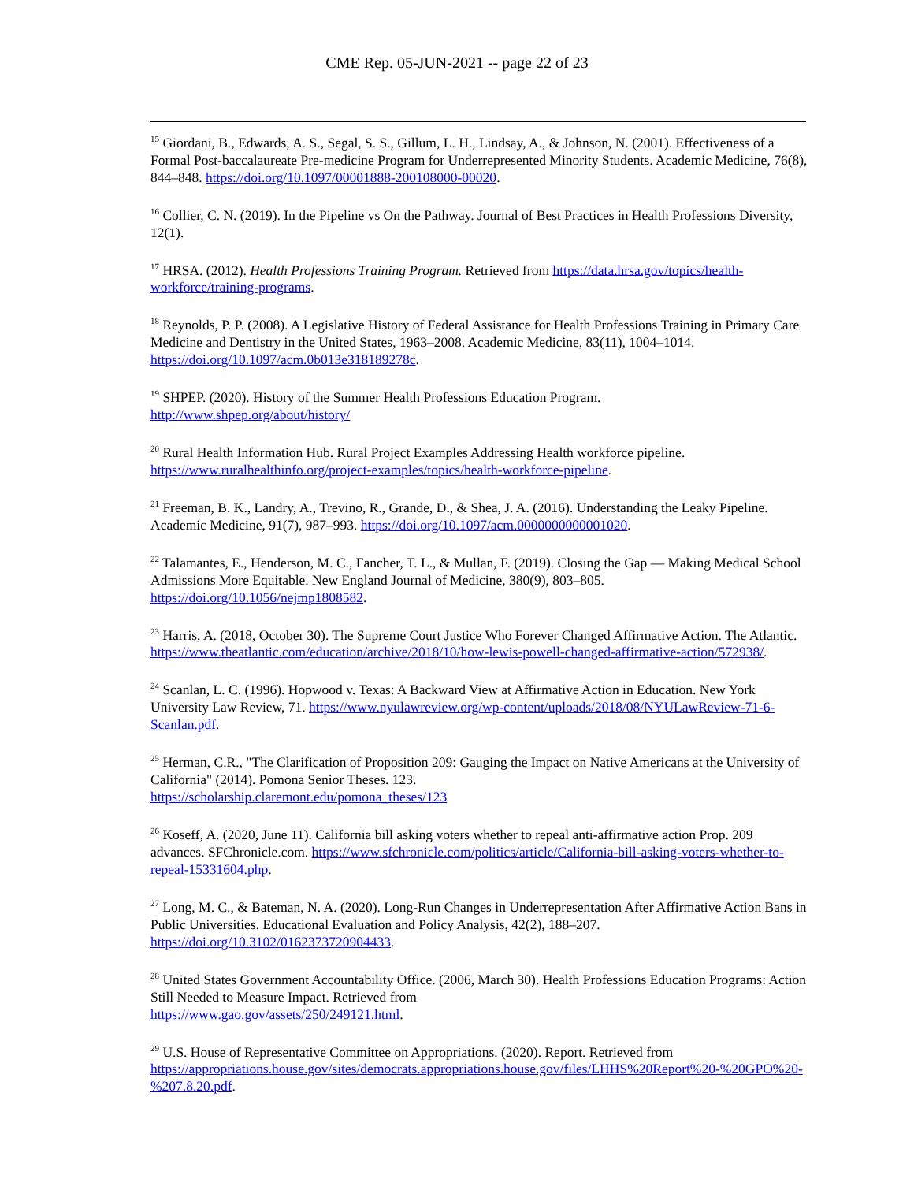CME Rep. 05-JUN-2021 -- page 22 of 23
<sup>15</sup> Giordani, B., Edwards, A. S., Segal, S. S., Gillum, L. H., Lindsay, A., & Johnson, N. (2001). Effectiveness of a Formal Post-baccalaureate Pre-medicine Program for Underrepresented Minority Students. Academic Medicine, 76(8), 844–848. https://doi.org/10.1097/00001888-200108000-00020.
<sup>16</sup> Collier, C. N. (2019). In the Pipeline vs On the Pathway. Journal of Best Practices in Health Professions Diversity, 12(1).
<sup>17</sup> HRSA. (2012). Health Professions Training Program. Retrieved from https://data.hrsa.gov/topics/health-workforce/training-programs.
<sup>18</sup> Reynolds, P. P. (2008). A Legislative History of Federal Assistance for Health Professions Training in Primary Care Medicine and Dentistry in the United States, 1963–2008. Academic Medicine, 83(11), 1004–1014. https://doi.org/10.1097/acm.0b013e318189278c.
<sup>19</sup> SHPEP. (2020). History of the Summer Health Professions Education Program.
http://www.shpep.org/about/history/
<sup>20</sup> Rural Health Information Hub. Rural Project Examples Addressing Health workforce pipeline.
https://www.ruralhealthinfo.org/project-examples/topics/health-workforce-pipeline.
<sup>21</sup> Freeman, B. K., Landry, A., Trevino, R., Grande, D., & Shea, J. A. (2016). Understanding the Leaky Pipeline. Academic Medicine, 91(7), 987–993. https://doi.org/10.1097/acm.0000000000001020.
<sup>22</sup> Talamantes, E., Henderson, M. C., Fancher, T. L., & Mullan, F. (2019). Closing the Gap — Making Medical School Admissions More Equitable. New England Journal of Medicine, 380(9), 803–805. https://doi.org/10.1056/nejmp1808582.
<sup>23</sup> Harris, A. (2018, October 30). The Supreme Court Justice Who Forever Changed Affirmative Action. The Atlantic. https://www.theatlantic.com/education/archive/2018/10/how-lewis-powell-changed-affirmative-action/572938/.
<sup>24</sup> Scanlan, L. C. (1996). Hopwood v. Texas: A Backward View at Affirmative Action in Education. New York University Law Review, 71. https://www.nyulawreview.org/wp-content/uploads/2018/08/NYULawReview-71-6-Scanlan.pdf.
<sup>25</sup> Herman, C.R., "The Clarification of Proposition 209: Gauging the Impact on Native Americans at the University of California" (2014). Pomona Senior Theses. 123.
https://scholarship.claremont.edu/pomona_theses/123
<sup>26</sup> Koseff, A. (2020, June 11). California bill asking voters whether to repeal anti-affirmative action Prop. 209 advances. SFChronicle.com. https://www.sfchronicle.com/politics/article/California-bill-asking-voters-whether-to-repeal-15331604.php.
<sup>27</sup> Long, M. C., & Bateman, N. A. (2020). Long-Run Changes in Underrepresentation After Affirmative Action Bans in Public Universities. Educational Evaluation and Policy Analysis, 42(2), 188–207. https://doi.org/10.3102/0162373720904433.
<sup>28</sup> United States Government Accountability Office. (2006, March 30). Health Professions Education Programs: Action Still Needed to Measure Impact. Retrieved from
https://www.gao.gov/assets/250/249121.html.
<sup>29</sup> U.S. House of Representative Committee on Appropriations. (2020). Report. Retrieved from https://appropriations.house.gov/sites/democrats.appropriations.house.gov/files/LHHS%20Report%20-%20GPO%20-%207.8.20.pdf.